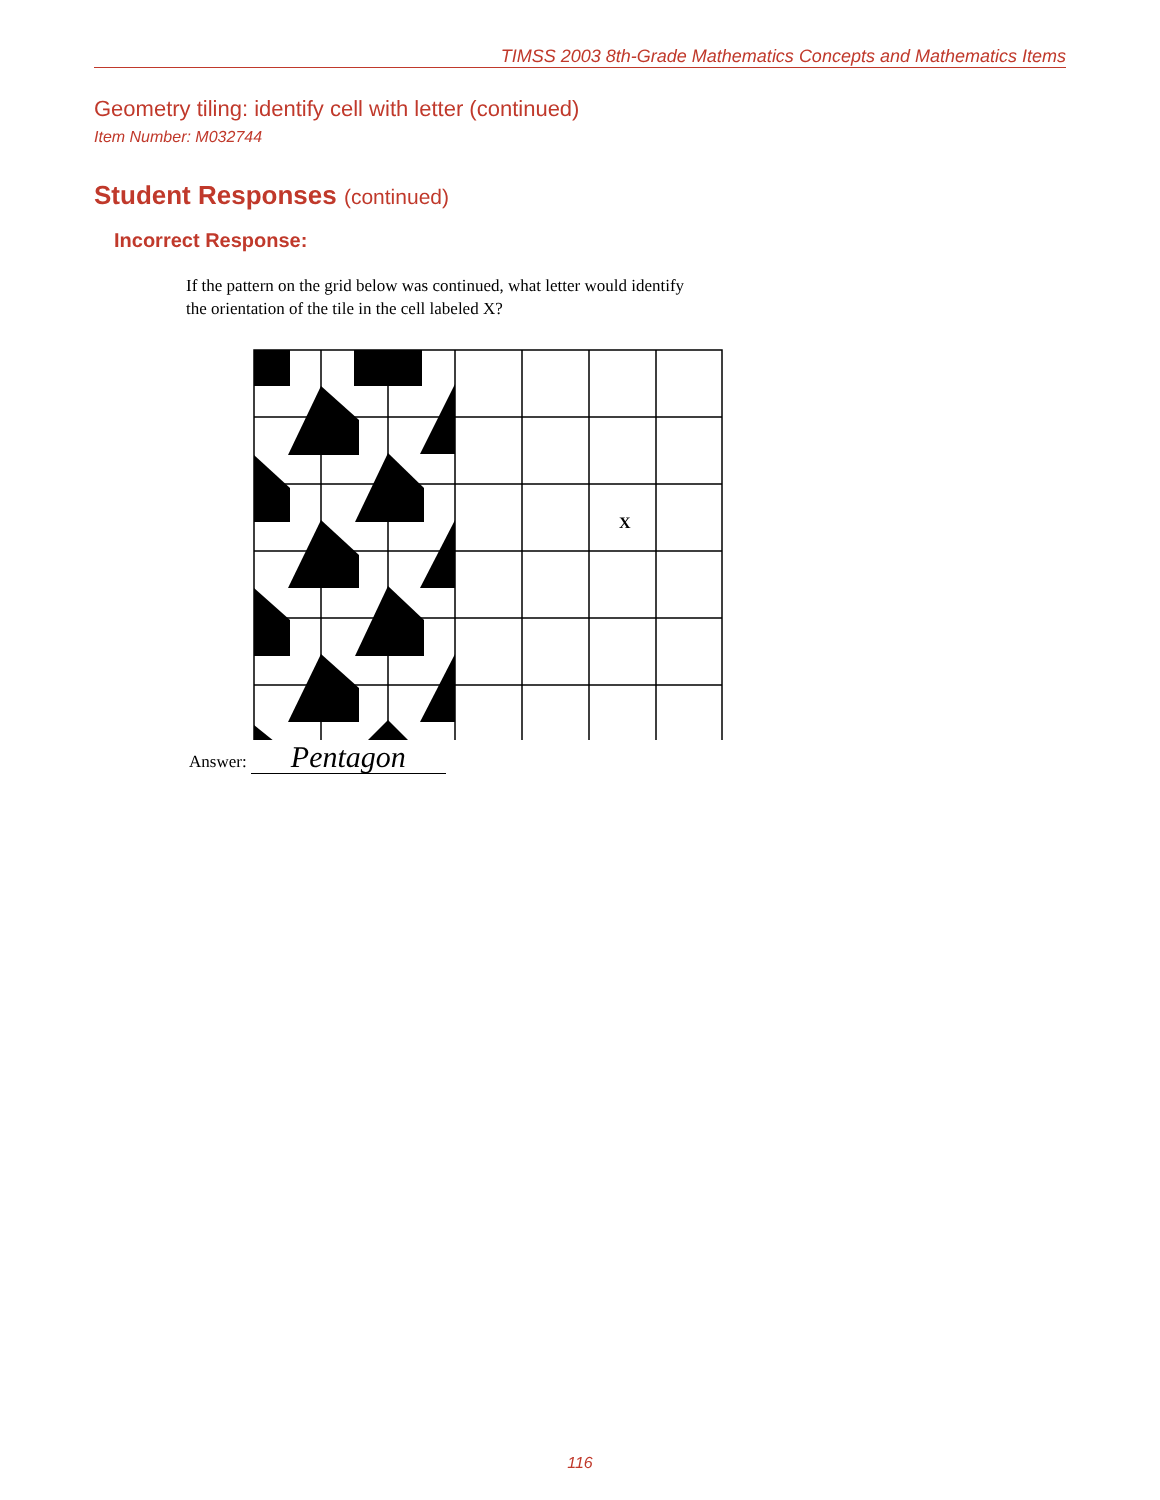TIMSS 2003 8th-Grade Mathematics Concepts and Mathematics Items
Geometry tiling: identify cell with letter (continued)
Item Number: M032744
Student Responses (continued)
Incorrect Response:
If the pattern on the grid below was continued, what letter would identify
the orientation of the tile in the cell labeled X?
X
Answer: Pentagon
116